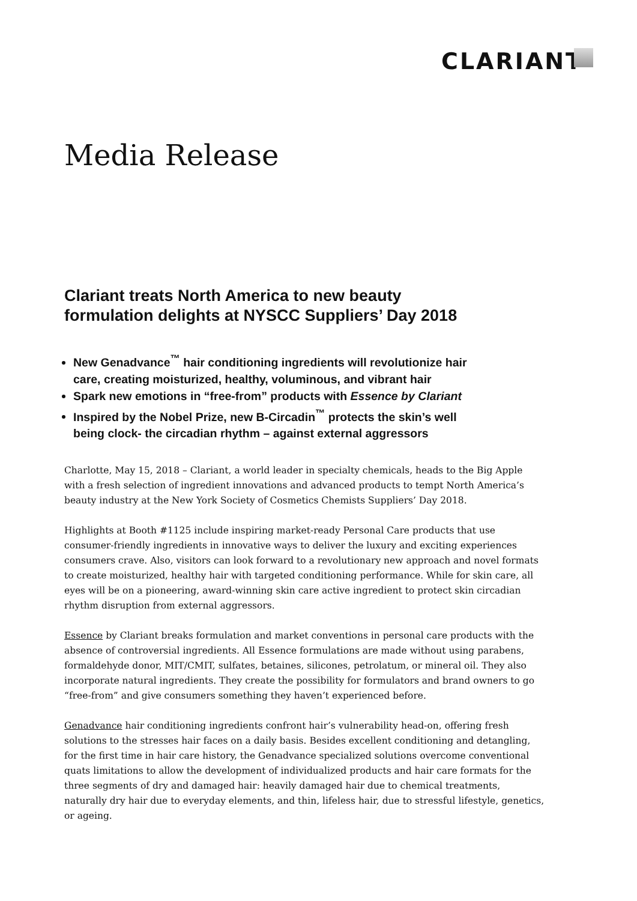CLARIANT
Media Release
Clariant treats North America to new beauty formulation delights at NYSCC Suppliers’ Day 2018
New Genadvance<sup>™</sup> hair conditioning ingredients will revolutionize hair care, creating moisturized, healthy, voluminous, and vibrant hair
Spark new emotions in “free-from” products with Essence by Clariant
Inspired by the Nobel Prize, new B-Circadin<sup>™</sup> protects the skin’s well being clock- the circadian rhythm – against external aggressors
Charlotte, May 15, 2018 – Clariant, a world leader in specialty chemicals, heads to the Big Apple with a fresh selection of ingredient innovations and advanced products to tempt North America’s beauty industry at the New York Society of Cosmetics Chemists Suppliers’ Day 2018.
Highlights at Booth #1125 include inspiring market-ready Personal Care products that use consumer-friendly ingredients in innovative ways to deliver the luxury and exciting experiences consumers crave. Also, visitors can look forward to a revolutionary new approach and novel formats to create moisturized, healthy hair with targeted conditioning performance. While for skin care, all eyes will be on a pioneering, award-winning skin care active ingredient to protect skin circadian rhythm disruption from external aggressors.
Essence by Clariant breaks formulation and market conventions in personal care products with the absence of controversial ingredients. All Essence formulations are made without using parabens, formaldehyde donor, MIT/CMIT, sulfates, betaines, silicones, petrolatum, or mineral oil. They also incorporate natural ingredients. They create the possibility for formulators and brand owners to go “free-from” and give consumers something they haven’t experienced before.
Genadvance hair conditioning ingredients confront hair’s vulnerability head-on, offering fresh solutions to the stresses hair faces on a daily basis. Besides excellent conditioning and detangling, for the first time in hair care history, the Genadvance specialized solutions overcome conventional quats limitations to allow the development of individualized products and hair care formats for the three segments of dry and damaged hair: heavily damaged hair due to chemical treatments, naturally dry hair due to everyday elements, and thin, lifeless hair, due to stressful lifestyle, genetics, or ageing.